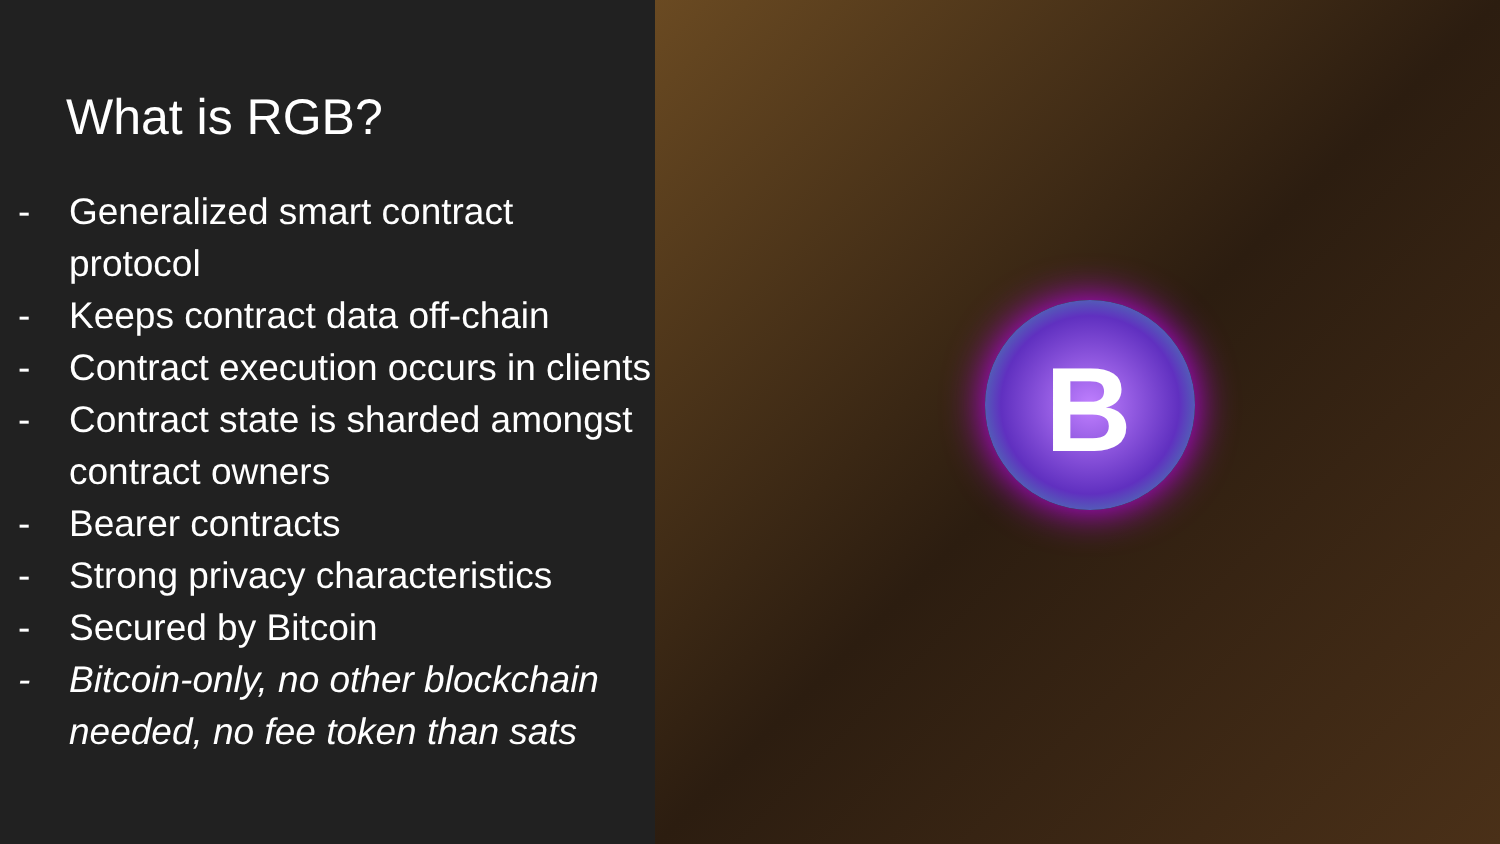What is RGB?
- Generalized smart contract protocol
- Keeps contract data off-chain
- Contract execution occurs in clients
- Contract state is sharded amongst contract owners
- Bearer contracts
- Strong privacy characteristics
- Secured by Bitcoin
- Bitcoin-only, no other blockchain needed, no fee token than sats
B